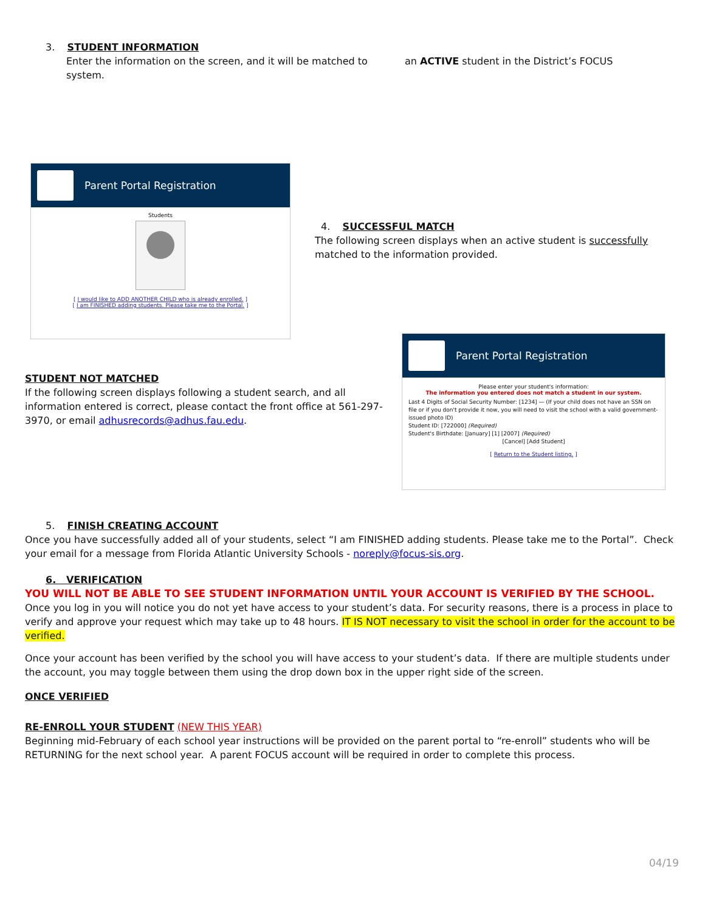3. STUDENT INFORMATION
Enter the information on the screen, and it will be matched to an ACTIVE student in the District’s FOCUS system.
Parent Portal Registration
Students
[ I would like to ADD ANOTHER CHILD who is already enrolled. ]
[ I am FINISHED adding students. Please take me to the Portal. ]
4. SUCCESSFUL MATCH
The following screen displays when an active student is successfully matched to the information provided.
STUDENT NOT MATCHED
If the following screen displays following a student search, and all information entered is correct, please contact the front office at 561-297-3970, or email adhusrecords@adhus.fau.edu.
Parent Portal Registration
Please enter your student's information:
The information you entered does not match a student in our system.
Last 4 Digits of Social Security Number: [1234] — (If your child does not have an SSN on file or if you don't provide it now, you will need to visit the school with a valid government-issued photo ID)
Student ID: [722000] (Required)
Student's Birthdate: [January] [1] [2007] (Required)
[Cancel] [Add Student]
[ Return to the Student listing. ]
5. FINISH CREATING ACCOUNT
Once you have successfully added all of your students, select “I am FINISHED adding students. Please take me to the Portal”. Check your email for a message from Florida Atlantic University Schools - noreply@focus-sis.org.
6. VERIFICATION
YOU WILL NOT BE ABLE TO SEE STUDENT INFORMATION UNTIL YOUR ACCOUNT IS VERIFIED BY THE SCHOOL.
Once you log in you will notice you do not yet have access to your student’s data. For security reasons, there is a process in place to verify and approve your request which may take up to 48 hours. IT IS NOT necessary to visit the school in order for the account to be verified.
Once your account has been verified by the school you will have access to your student’s data. If there are multiple students under the account, you may toggle between them using the drop down box in the upper right side of the screen.
ONCE VERIFIED
RE-ENROLL YOUR STUDENT (NEW THIS YEAR)
Beginning mid-February of each school year instructions will be provided on the parent portal to “re-enroll” students who will be RETURNING for the next school year. A parent FOCUS account will be required in order to complete this process.
04/19